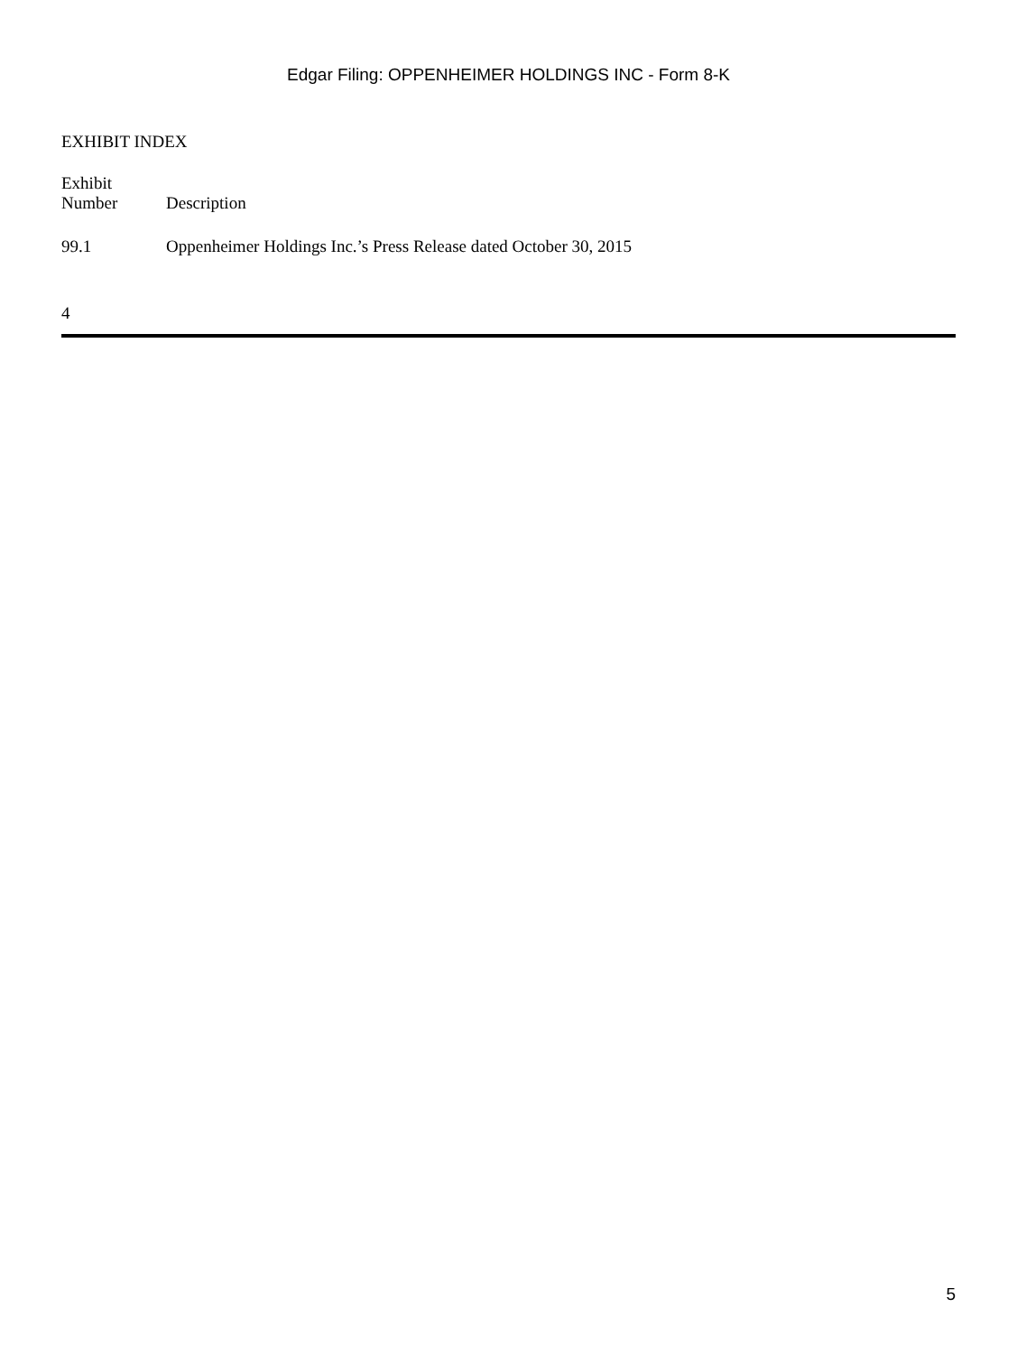Edgar Filing: OPPENHEIMER HOLDINGS INC - Form 8-K
EXHIBIT INDEX
| Exhibit Number | Description |
| --- | --- |
| 99.1 | Oppenheimer Holdings Inc.’s Press Release dated October 30, 2015 |
4
5